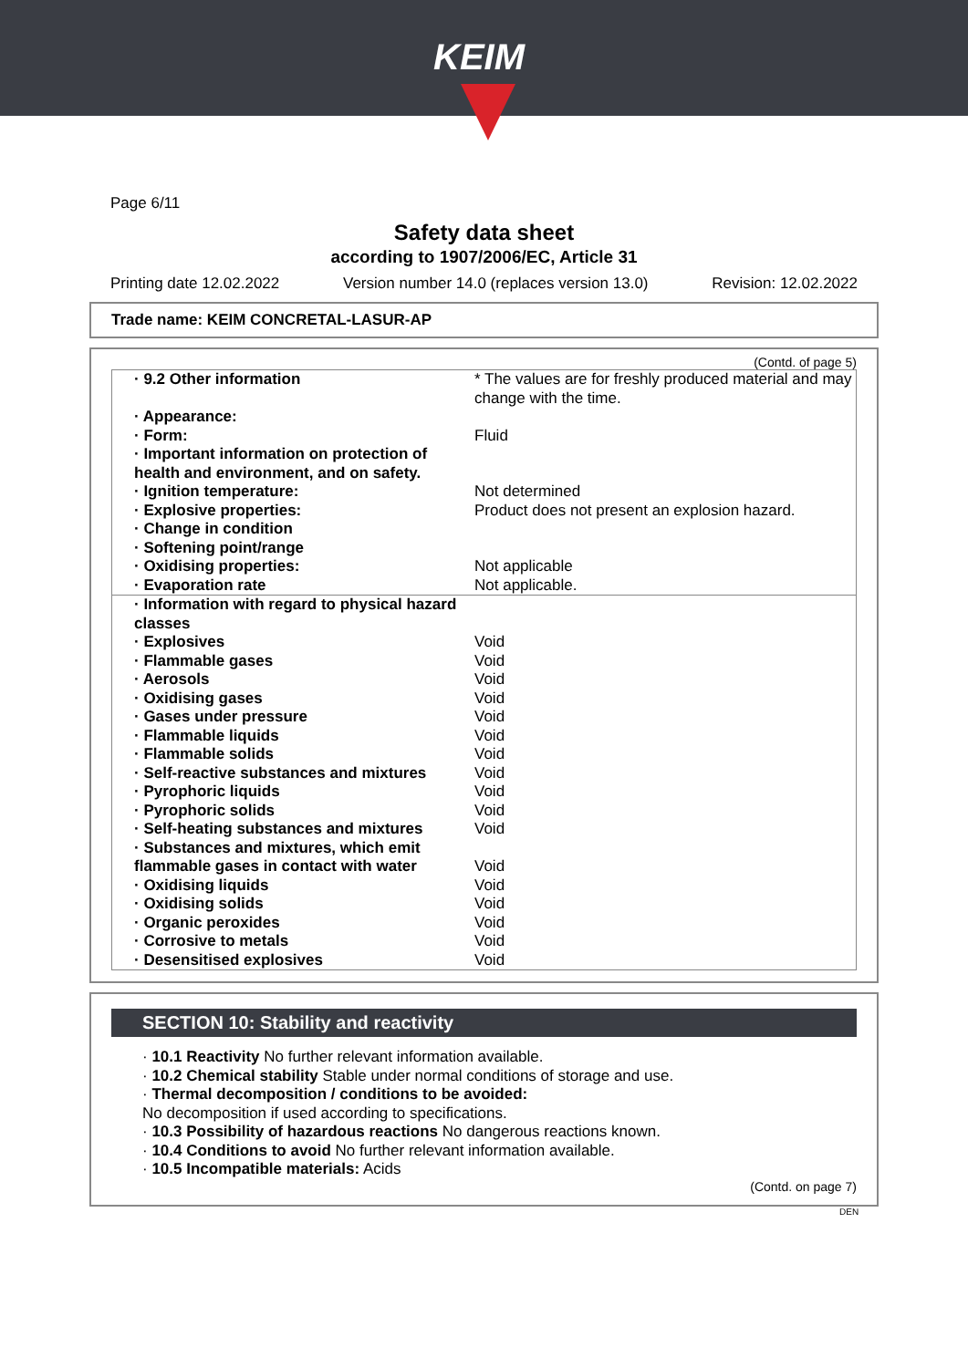KEIM
Page 6/11
Safety data sheet
according to 1907/2006/EC, Article 31
Printing date 12.02.2022 Version number 14.0 (replaces version 13.0) Revision: 12.02.2022
Trade name: KEIM CONCRETAL-LASUR-AP
(Contd. of page 5)
| · 9.2 Other information | * The values are for freshly produced material and may change with the time. |
| · Appearance: | |
| · Form: | Fluid |
| · Important information on protection of health and environment, and on safety. | |
| · Ignition temperature: | Not determined |
| · Explosive properties: | Product does not present an explosion hazard. |
| · Change in condition | |
| · Softening point/range | |
| · Oxidising properties: | Not applicable |
| · Evaporation rate | Not applicable. |
| · Information with regard to physical hazard classes | |
| · Explosives | Void |
| · Flammable gases | Void |
| · Aerosols | Void |
| · Oxidising gases | Void |
| · Gases under pressure | Void |
| · Flammable liquids | Void |
| · Flammable solids | Void |
| · Self-reactive substances and mixtures | Void |
| · Pyrophoric liquids | Void |
| · Pyrophoric solids | Void |
| · Self-heating substances and mixtures | Void |
| · Substances and mixtures, which emit flammable gases in contact with water | Void |
| · Oxidising liquids | Void |
| · Oxidising solids | Void |
| · Organic peroxides | Void |
| · Corrosive to metals | Void |
| · Desensitised explosives | Void |
SECTION 10: Stability and reactivity
· 10.1 Reactivity No further relevant information available.
· 10.2 Chemical stability Stable under normal conditions of storage and use.
· Thermal decomposition / conditions to be avoided:
No decomposition if used according to specifications.
· 10.3 Possibility of hazardous reactions No dangerous reactions known.
· 10.4 Conditions to avoid No further relevant information available.
· 10.5 Incompatible materials: Acids
(Contd. on page 7)
DEN